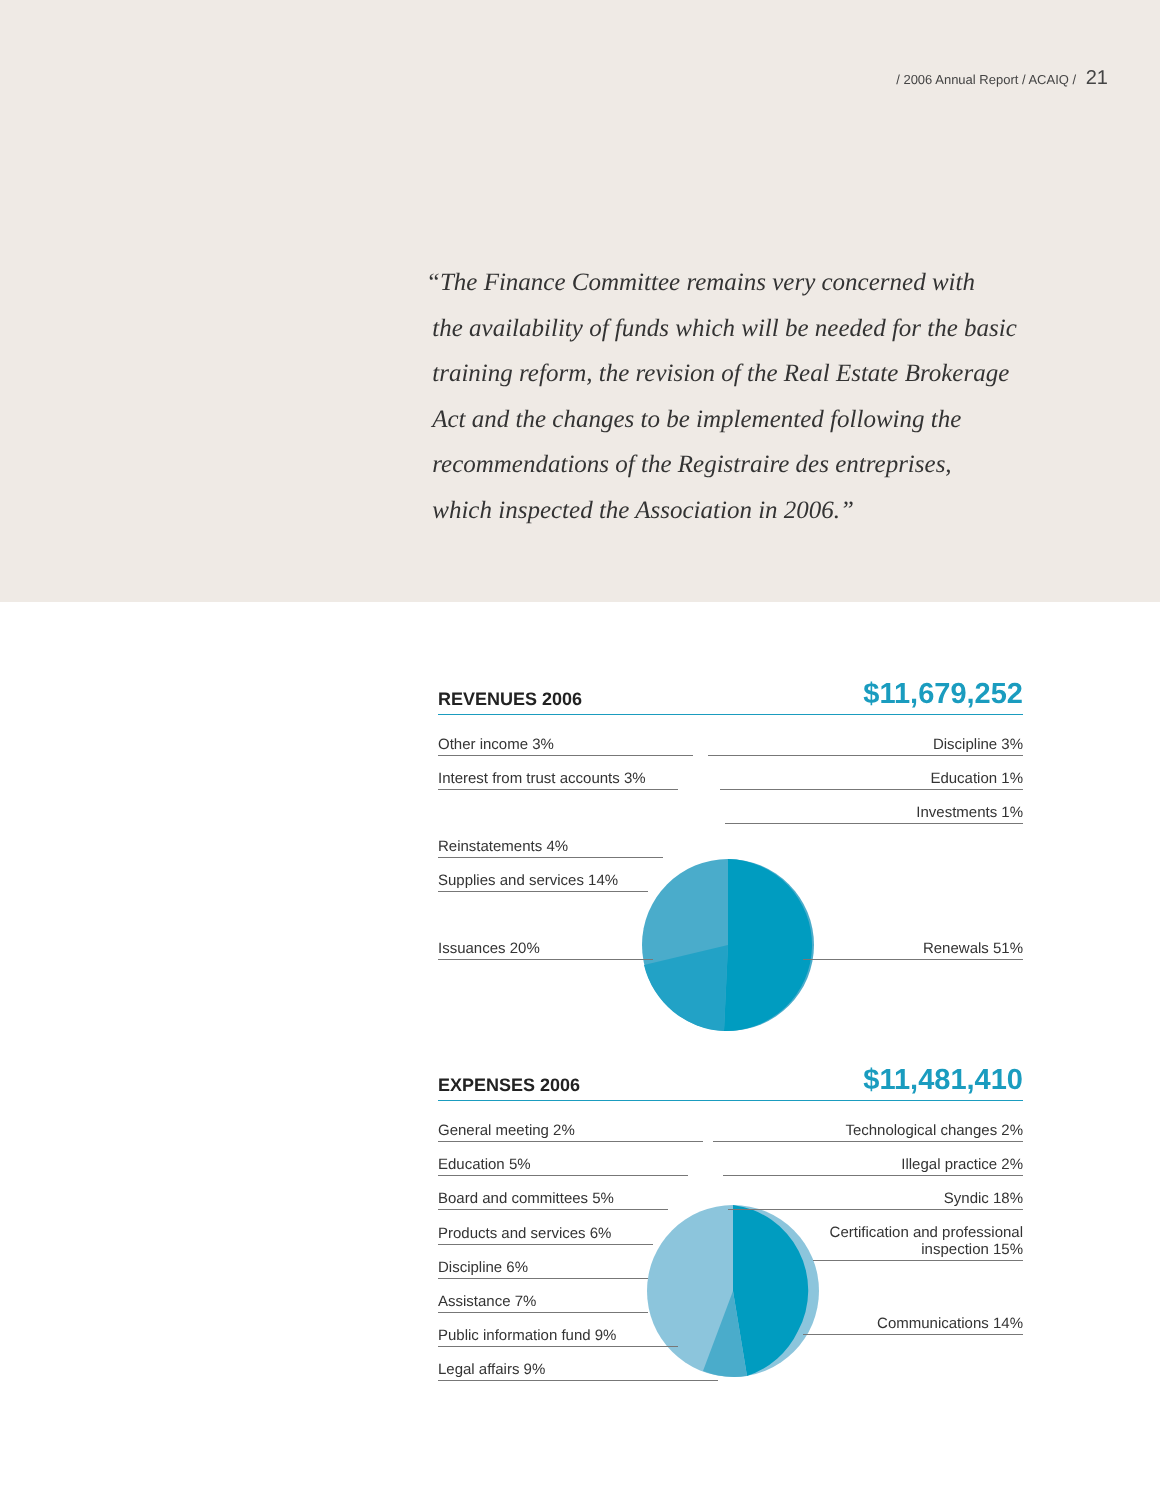/ 2006 Annual Report / ACAIQ / 21
“The Finance Committee remains very concerned with
the availability of funds which will be needed for the basic
training reform, the revision of the Real Estate Brokerage
Act and the changes to be implemented following the
recommendations of the Registraire des entreprises,
which inspected the Association in 2006.”
REVENUES 2006
$11,679,252
Other income 3%
Interest from trust accounts 3%
Reinstatements 4%
Supplies and services 14%
Issuances 20%
Discipline 3%
Education 1%
Investments 1%
Renewals 51%
EXPENSES 2006
$11,481,410
General meeting 2%
Education 5%
Board and committees 5%
Products and services 6%
Discipline 6%
Assistance 7%
Public information fund 9%
Legal affairs 9%
Technological changes 2%
Illegal practice 2%
Syndic 18%
Certification and professional
inspection 15%
Communications 14%